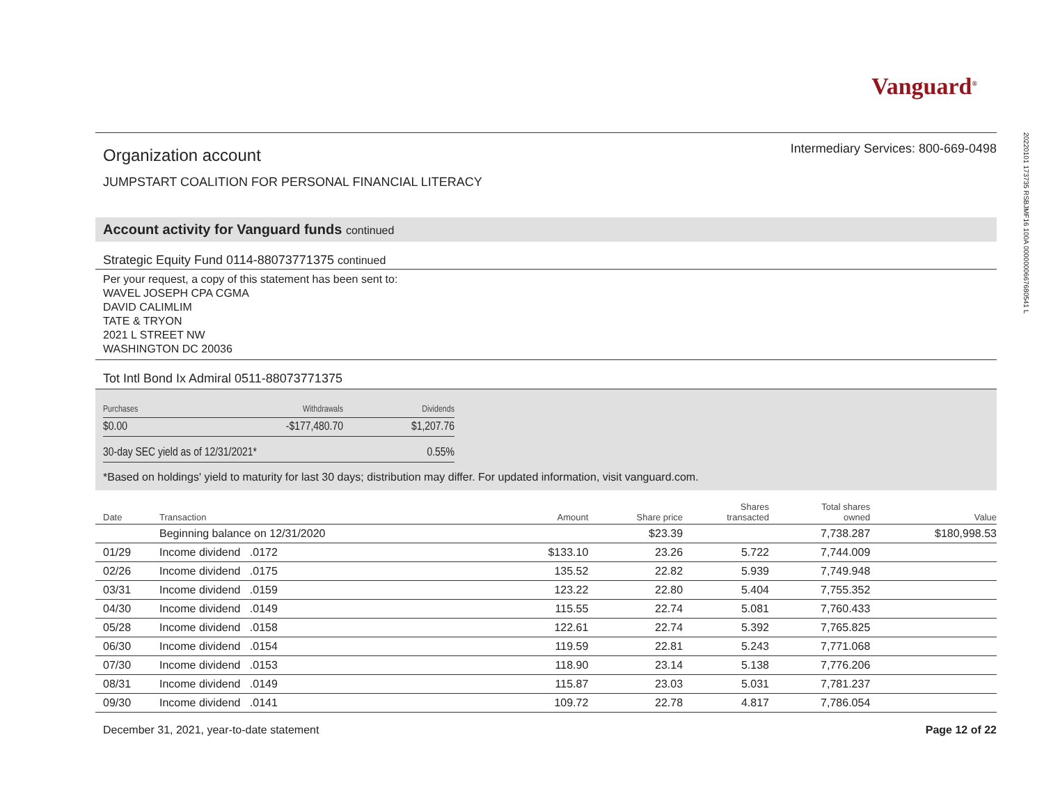20220101 173735 RSBJMF16 100A 0000000667680541 L
Vanguard<sup>®</sup>
Organization account
Intermediary Services: 800-669-0498
JUMPSTART COALITION FOR PERSONAL FINANCIAL LITERACY
Account activity for Vanguard funds continued
Strategic Equity Fund 0114-88073771375 continued
Per your request, a copy of this statement has been sent to:
WAVEL JOSEPH CPA CGMA
DAVID CALIMLIM
TATE & TRYON
2021 L STREET NW
WASHINGTON DC 20036
Tot Intl Bond Ix Admiral 0511-88073771375
| Purchases | Withdrawals | Dividends |
| $0.00 | -$177,480.70 | $1,207.76 |
| 30-day SEC yield as of 12/31/2021* | | 0.55% |
*Based on holdings' yield to maturity for last 30 days; distribution may differ. For updated information, visit vanguard.com.
| Date | Transaction | Amount | Share price | Shares transacted | Total shares owned | Value |
| --- | --- | --- | --- | --- | --- | --- |
| | Beginning balance on 12/31/2020 | | $23.39 | | 7,738.287 | $180,998.53 |
| 01/29 | Income dividend .0172 | $133.10 | 23.26 | 5.722 | 7,744.009 | |
| 02/26 | Income dividend .0175 | 135.52 | 22.82 | 5.939 | 7,749.948 | |
| 03/31 | Income dividend .0159 | 123.22 | 22.80 | 5.404 | 7,755.352 | |
| 04/30 | Income dividend .0149 | 115.55 | 22.74 | 5.081 | 7,760.433 | |
| 05/28 | Income dividend .0158 | 122.61 | 22.74 | 5.392 | 7,765.825 | |
| 06/30 | Income dividend .0154 | 119.59 | 22.81 | 5.243 | 7,771.068 | |
| 07/30 | Income dividend .0153 | 118.90 | 23.14 | 5.138 | 7,776.206 | |
| 08/31 | Income dividend .0149 | 115.87 | 23.03 | 5.031 | 7,781.237 | |
| 09/30 | Income dividend .0141 | 109.72 | 22.78 | 4.817 | 7,786.054 | |
December 31, 2021, year-to-date statement Page 12 of 22